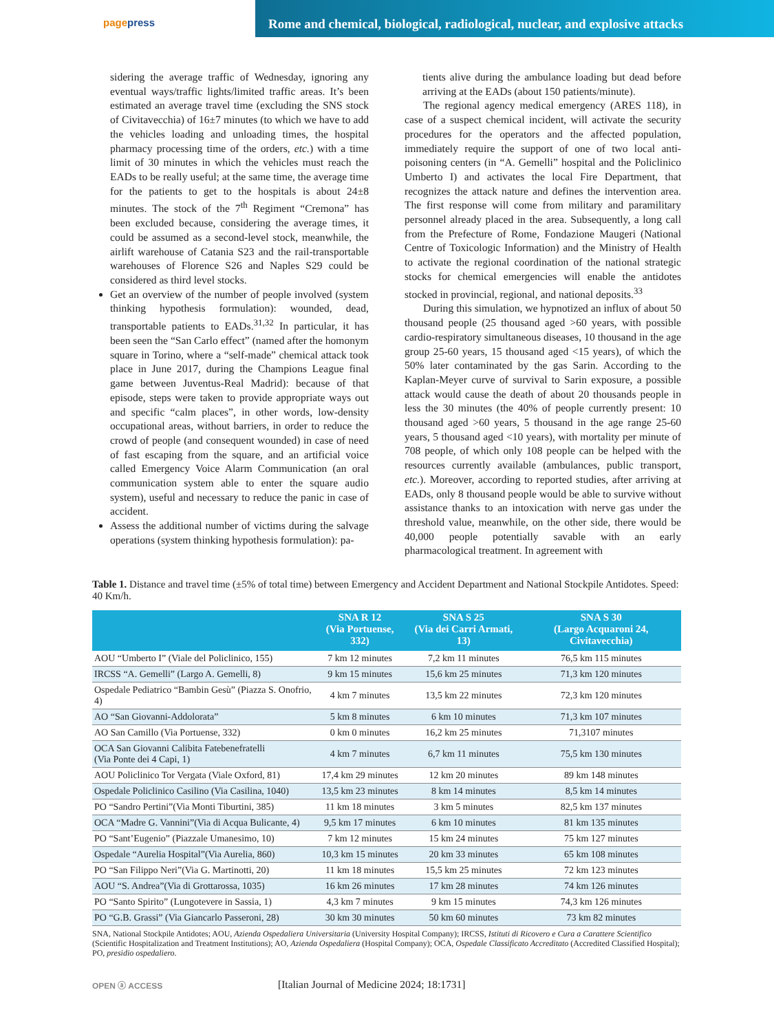pagepress
Rome and chemical, biological, radiological, nuclear, and explosive attacks
sidering the average traffic of Wednesday, ignoring any eventual ways/traffic lights/limited traffic areas. It’s been estimated an average travel time (excluding the SNS stock of Civitavecchia) of 16±7 minutes (to which we have to add the vehicles loading and unloading times, the hospital pharmacy processing time of the orders, etc.) with a time limit of 30 minutes in which the vehicles must reach the EADs to be really useful; at the same time, the average time for the patients to get to the hospitals is about 24±8 minutes. The stock of the 7<sup>th</sup> Regiment “Cremona” has been excluded because, considering the average times, it could be assumed as a second-level stock, meanwhile, the airlift warehouse of Catania S23 and the rail-transportable warehouses of Florence S26 and Naples S29 could be considered as third level stocks.
Get an overview of the number of people involved (system thinking hypothesis formulation): wounded, dead, transportable patients to EADs.<sup>31,32</sup> In particular, it has been seen the “San Carlo effect” (named after the homonym square in Torino, where a “self-made” chemical attack took place in June 2017, during the Champions League final game between Juventus-Real Madrid): because of that episode, steps were taken to provide appropriate ways out and specific “calm places”, in other words, low-density occupational areas, without barriers, in order to reduce the crowd of people (and consequent wounded) in case of need of fast escaping from the square, and an artificial voice called Emergency Voice Alarm Communication (an oral communication system able to enter the square audio system), useful and necessary to reduce the panic in case of accident.
Assess the additional number of victims during the salvage operations (system thinking hypothesis formulation): pa-
tients alive during the ambulance loading but dead before arriving at the EADs (about 150 patients/minute).
The regional agency medical emergency (ARES 118), in case of a suspect chemical incident, will activate the security procedures for the operators and the affected population, immediately require the support of one of two local anti-poisoning centers (in “A. Gemelli” hospital and the Policlinico Umberto I) and activates the local Fire Department, that recognizes the attack nature and defines the intervention area. The first response will come from military and paramilitary personnel already placed in the area. Subsequently, a long call from the Prefecture of Rome, Fondazione Maugeri (National Centre of Toxicologic Information) and the Ministry of Health to activate the regional coordination of the national strategic stocks for chemical emergencies will enable the antidotes stocked in provincial, regional, and national deposits.<sup>33</sup>
During this simulation, we hypnotized an influx of about 50 thousand people (25 thousand aged >60 years, with possible cardio-respiratory simultaneous diseases, 10 thousand in the age group 25-60 years, 15 thousand aged <15 years), of which the 50% later contaminated by the gas Sarin. According to the Kaplan-Meyer curve of survival to Sarin exposure, a possible attack would cause the death of about 20 thousands people in less the 30 minutes (the 40% of people currently present: 10 thousand aged >60 years, 5 thousand in the age range 25-60 years, 5 thousand aged <10 years), with mortality per minute of 708 people, of which only 108 people can be helped with the resources currently available (ambulances, public transport, etc.). Moreover, according to reported studies, after arriving at EADs, only 8 thousand people would be able to survive without assistance thanks to an intoxication with nerve gas under the threshold value, meanwhile, on the other side, there would be 40,000 people potentially savable with an early pharmacological treatment. In agreement with
Table 1. Distance and travel time (±5% of total time) between Emergency and Accident Department and National Stockpile Antidotes. Speed: 40 Km/h.
| | SNA R 12 (Via Portuense, 332) | SNA S 25 (Via dei Carri Armati, 13) | SNA S 30 (Largo Acquaroni 24, Civitavecchia) |
| --- | --- | --- | --- |
| AOU “Umberto I” (Viale del Policlinico, 155) | 7 km 12 minutes | 7,2 km 11 minutes | 76,5 km 115 minutes |
| IRCSS “A. Gemelli” (Largo A. Gemelli, 8) | 9 km 15 minutes | 15,6 km 25 minutes | 71,3 km 120 minutes |
| Ospedale Pediatrico “Bambin Gesù” (Piazza S. Onofrio, 4) | 4 km 7 minutes | 13,5 km 22 minutes | 72,3 km 120 minutes |
| AO “San Giovanni-Addolorata” | 5 km 8 minutes | 6 km 10 minutes | 71,3 km 107 minutes |
| AO San Camillo (Via Portuense, 332) | 0 km 0 minutes | 16,2 km 25 minutes | 71,3107 minutes |
| OCA San Giovanni Calibita Fatebenefratelli (Via Ponte dei 4 Capi, 1) | 4 km 7 minutes | 6,7 km 11 minutes | 75,5 km 130 minutes |
| AOU Policlinico Tor Vergata (Viale Oxford, 81) | 17,4 km 29 minutes | 12 km 20 minutes | 89 km 148 minutes |
| Ospedale Policlinico Casilino (Via Casilina, 1040) | 13,5 km 23 minutes | 8 km 14 minutes | 8,5 km 14 minutes |
| PO “Sandro Pertini”(Via Monti Tiburtini, 385) | 11 km 18 minutes | 3 km 5 minutes | 82,5 km 137 minutes |
| OCA “Madre G. Vannini”(Via di Acqua Bulicante, 4) | 9,5 km 17 minutes | 6 km 10 minutes | 81 km 135 minutes |
| PO “Sant’Eugenio” (Piazzale Umanesimo, 10) | 7 km 12 minutes | 15 km 24 minutes | 75 km 127 minutes |
| Ospedale “Aurelia Hospital”(Via Aurelia, 860) | 10,3 km 15 minutes | 20 km 33 minutes | 65 km 108 minutes |
| PO “San Filippo Neri”(Via G. Martinotti, 20) | 11 km 18 minutes | 15,5 km 25 minutes | 72 km 123 minutes |
| AOU “S. Andrea”(Via di Grottarossa, 1035) | 16 km 26 minutes | 17 km 28 minutes | 74 km 126 minutes |
| PO “Santo Spirito” (Lungotevere in Sassia, 1) | 4,3 km 7 minutes | 9 km 15 minutes | 74,3 km 126 minutes |
| PO “G.B. Grassi” (Via Giancarlo Passeroni, 28) | 30 km 30 minutes | 50 km 60 minutes | 73 km 82 minutes |
SNA, National Stockpile Antidotes; AOU, Azienda Ospedaliera Universitaria (University Hospital Company); IRCSS, Istituti di Ricovero e Cura a Carattere Scientifico (Scientific Hospitalization and Treatment Institutions); AO, Azienda Ospedaliera (Hospital Company); OCA, Ospedale Classificato Accreditato (Accredited Classified Hospital); PO, presidio ospedaliero.
OPEN ⓐ ACCESS
[Italian Journal of Medicine 2024; 18:1731]